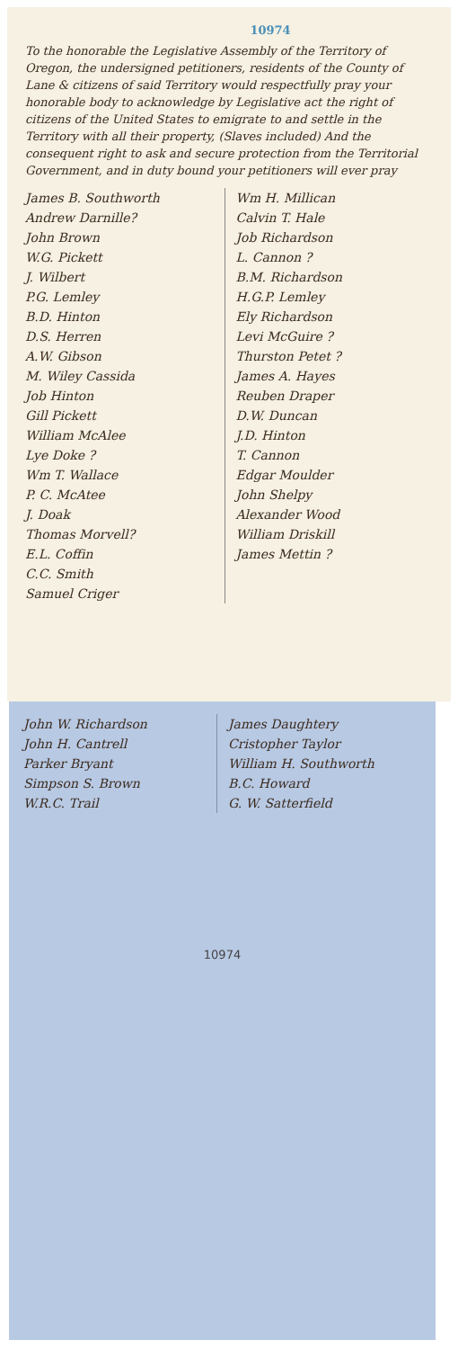10974
To the honorable the Legislative Assembly of the Territory of Oregon, the undersigned petitioners, residents of the County of Lane & citizens of said Territory would respectfully pray your honorable body to acknowledge by Legislative act the right of citizens of the United States to emigrate to and settle in the Territory with all their property, (Slaves included) And the consequent right to ask and secure protection from the Territorial Government, and in duty bound your petitioners will ever pray
James B. Southworth
Andrew Darnille?
John Brown
W.G. Pickett
J. Wilbert
P.G. Lemley
B.D. Hinton
D.S. Herren
A.W. Gibson
M. Wiley Cassida
Job Hinton
Gill Pickett
William McAlee
Lye Doke ?
Wm T. Wallace
P. C. McAtee
J. Doak
Thomas Morvell?
E.L. Coffin
C.C. Smith
Samuel Criger
Wm H. Millican
Calvin T. Hale
Job Richardson
L. Cannon ?
B.M. Richardson
H.G.P. Lemley
Ely Richardson
Levi McGuire ?
Thurston Petet ?
James A. Hayes
Reuben Draper
D.W. Duncan
J.D. Hinton
T. Cannon
Edgar Moulder
John Shelpy
Alexander Wood
William Driskill
James Mettin ?
John W. Richardson
John H. Cantrell
Parker Bryant
Simpson S. Brown
W.R.C. Trail
James Daughtery
Cristopher Taylor
William H. Southworth
B.C. Howard
G. W. Satterfield
10974